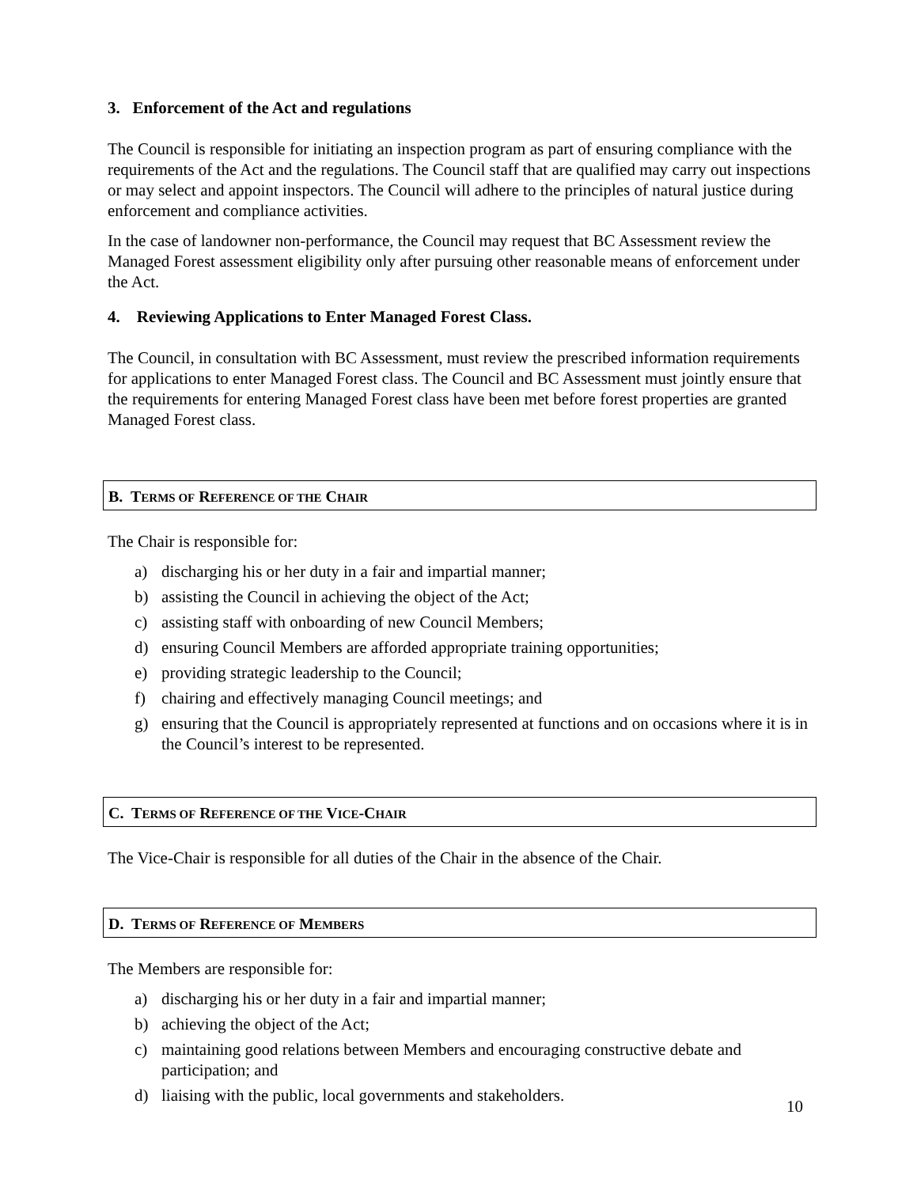3. Enforcement of the Act and regulations
The Council is responsible for initiating an inspection program as part of ensuring compliance with the requirements of the Act and the regulations. The Council staff that are qualified may carry out inspections or may select and appoint inspectors. The Council will adhere to the principles of natural justice during enforcement and compliance activities.
In the case of landowner non-performance, the Council may request that BC Assessment review the Managed Forest assessment eligibility only after pursuing other reasonable means of enforcement under the Act.
4. Reviewing Applications to Enter Managed Forest Class.
The Council, in consultation with BC Assessment, must review the prescribed information requirements for applications to enter Managed Forest class. The Council and BC Assessment must jointly ensure that the requirements for entering Managed Forest class have been met before forest properties are granted Managed Forest class.
B. TERMS OF REFERENCE OF THE CHAIR
The Chair is responsible for:
a) discharging his or her duty in a fair and impartial manner;
b) assisting the Council in achieving the object of the Act;
c) assisting staff with onboarding of new Council Members;
d) ensuring Council Members are afforded appropriate training opportunities;
e) providing strategic leadership to the Council;
f) chairing and effectively managing Council meetings; and
g) ensuring that the Council is appropriately represented at functions and on occasions where it is in the Council’s interest to be represented.
C. TERMS OF REFERENCE OF THE VICE-CHAIR
The Vice-Chair is responsible for all duties of the Chair in the absence of the Chair.
D. TERMS OF REFERENCE OF MEMBERS
The Members are responsible for:
a) discharging his or her duty in a fair and impartial manner;
b) achieving the object of the Act;
c) maintaining good relations between Members and encouraging constructive debate and participation; and
d) liaising with the public, local governments and stakeholders.
10